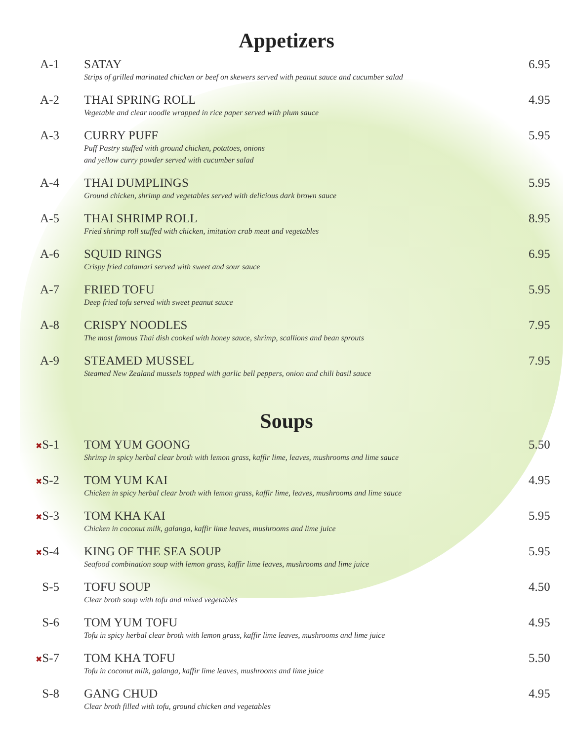Appetizers
A-1 SATAY
Strips of grilled marinated chicken or beef on skewers served with peanut sauce and cucumber salad
6.95
A-2 THAI SPRING ROLL
Vegetable and clear noodle wrapped in rice paper served with plum sauce
4.95
A-3 CURRY PUFF
Puff Pastry stuffed with ground chicken, potatoes, onions
and yellow curry powder served with cucumber salad
5.95
A-4 THAI DUMPLINGS
Ground chicken, shrimp and vegetables served with delicious dark brown sauce
5.95
A-5 THAI SHRIMP ROLL
Fried shrimp roll stuffed with chicken, imitation crab meat and vegetables
8.95
A-6 SQUID RINGS
Crispy fried calamari served with sweet and sour sauce
6.95
A-7 FRIED TOFU
Deep fried tofu served with sweet peanut sauce
5.95
A-8 CRISPY NOODLES
The most famous Thai dish cooked with honey sauce, shrimp, scallions and bean sprouts
7.95
A-9 STEAMED MUSSEL
Steamed New Zealand mussels topped with garlic bell peppers, onion and chili basil sauce
7.95
Soups
✖S-1 TOM YUM GOONG
Shrimp in spicy herbal clear broth with lemon grass, kaffir lime, leaves, mushrooms and lime sauce
5.50
✖S-2 TOM YUM KAI
Chicken in spicy herbal clear broth with lemon grass, kaffir lime, leaves, mushrooms and lime sauce
4.95
✖S-3 TOM KHA KAI
Chicken in coconut milk, galanga, kaffir lime leaves, mushrooms and lime juice
5.95
✖S-4 KING OF THE SEA SOUP
Seafood combination soup with lemon grass, kaffir lime leaves, mushrooms and lime juice
5.95
S-5 TOFU SOUP
Clear broth soup with tofu and mixed vegetables
4.50
S-6 TOM YUM TOFU
Tofu in spicy herbal clear broth with lemon grass, kaffir lime leaves, mushrooms and lime juice
4.95
✖S-7 TOM KHA TOFU
Tofu in coconut milk, galanga, kaffir lime leaves, mushrooms and lime juice
5.50
S-8 GANG CHUD
Clear broth filled with tofu, ground chicken and vegetables
4.95